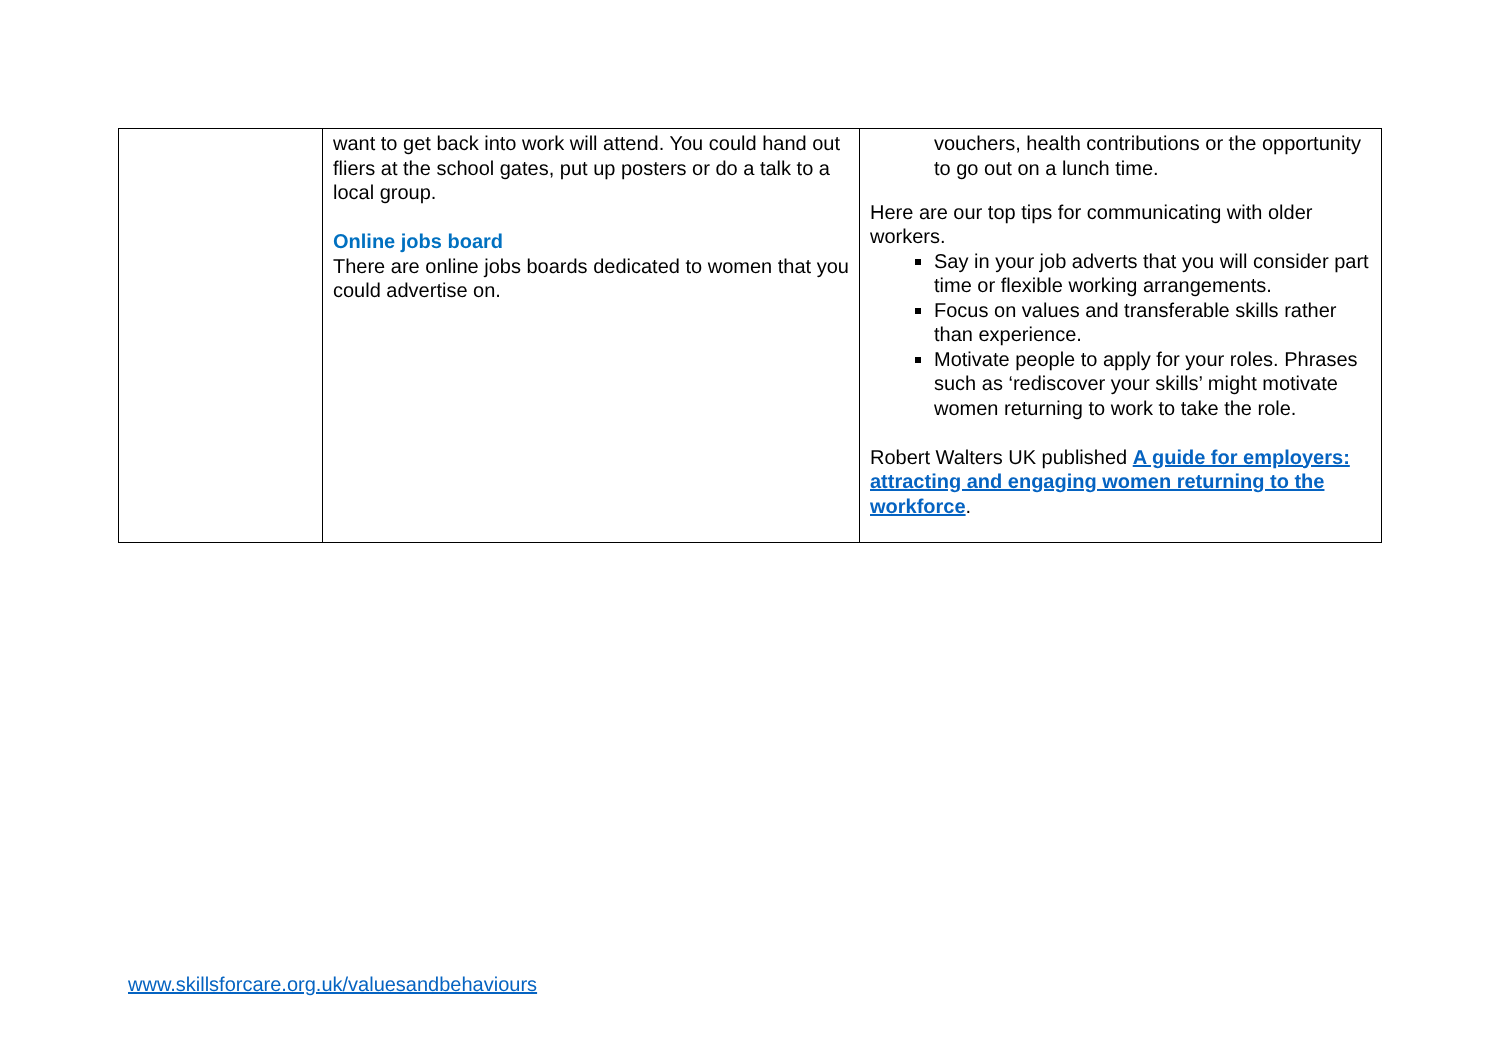| | want to get back into work will attend. You could hand out fliers at the school gates, put up posters or do a talk to a local group. Online jobs board There are online jobs boards dedicated to women that you could advertise on. | vouchers, health contributions or the opportunity to go out on a lunch time. Here are our top tips for communicating with older workers. Say in your job adverts that you will consider part time or flexible working arrangements. Focus on values and transferable skills rather than experience. Motivate people to apply for your roles. Phrases such as ‘rediscover your skills’ might motivate women returning to work to take the role. Robert Walters UK published A guide for employers: attracting and engaging women returning to the workforce . |
www.skillsforcare.org.uk/valuesandbehaviours